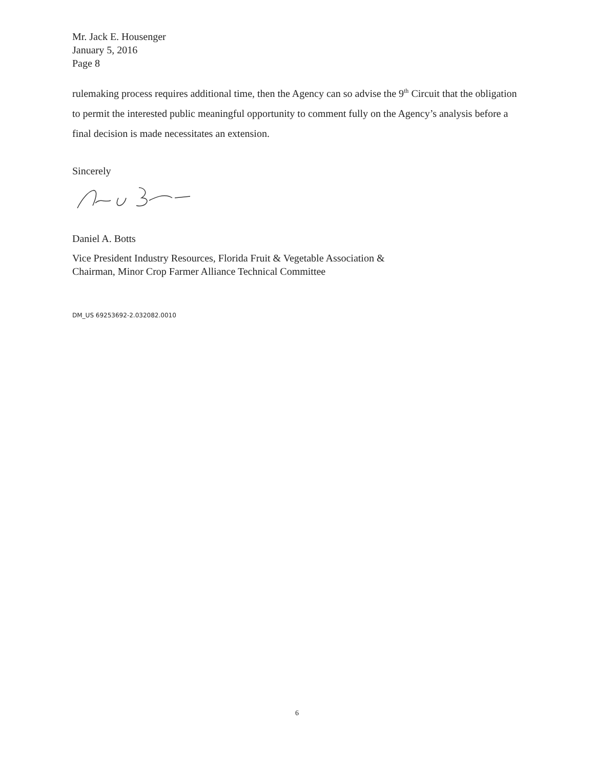Mr. Jack E. Housenger
January 5, 2016
Page 8
rulemaking process requires additional time, then the Agency can so advise the 9<sup>th</sup> Circuit that the obligation to permit the interested public meaningful opportunity to comment fully on the Agency’s analysis before a final decision is made necessitates an extension.
Sincerely
Daniel A. Botts
Vice President Industry Resources, Florida Fruit & Vegetable Association &
Chairman, Minor Crop Farmer Alliance Technical Committee
DM_US 69253692-2.032082.0010
6